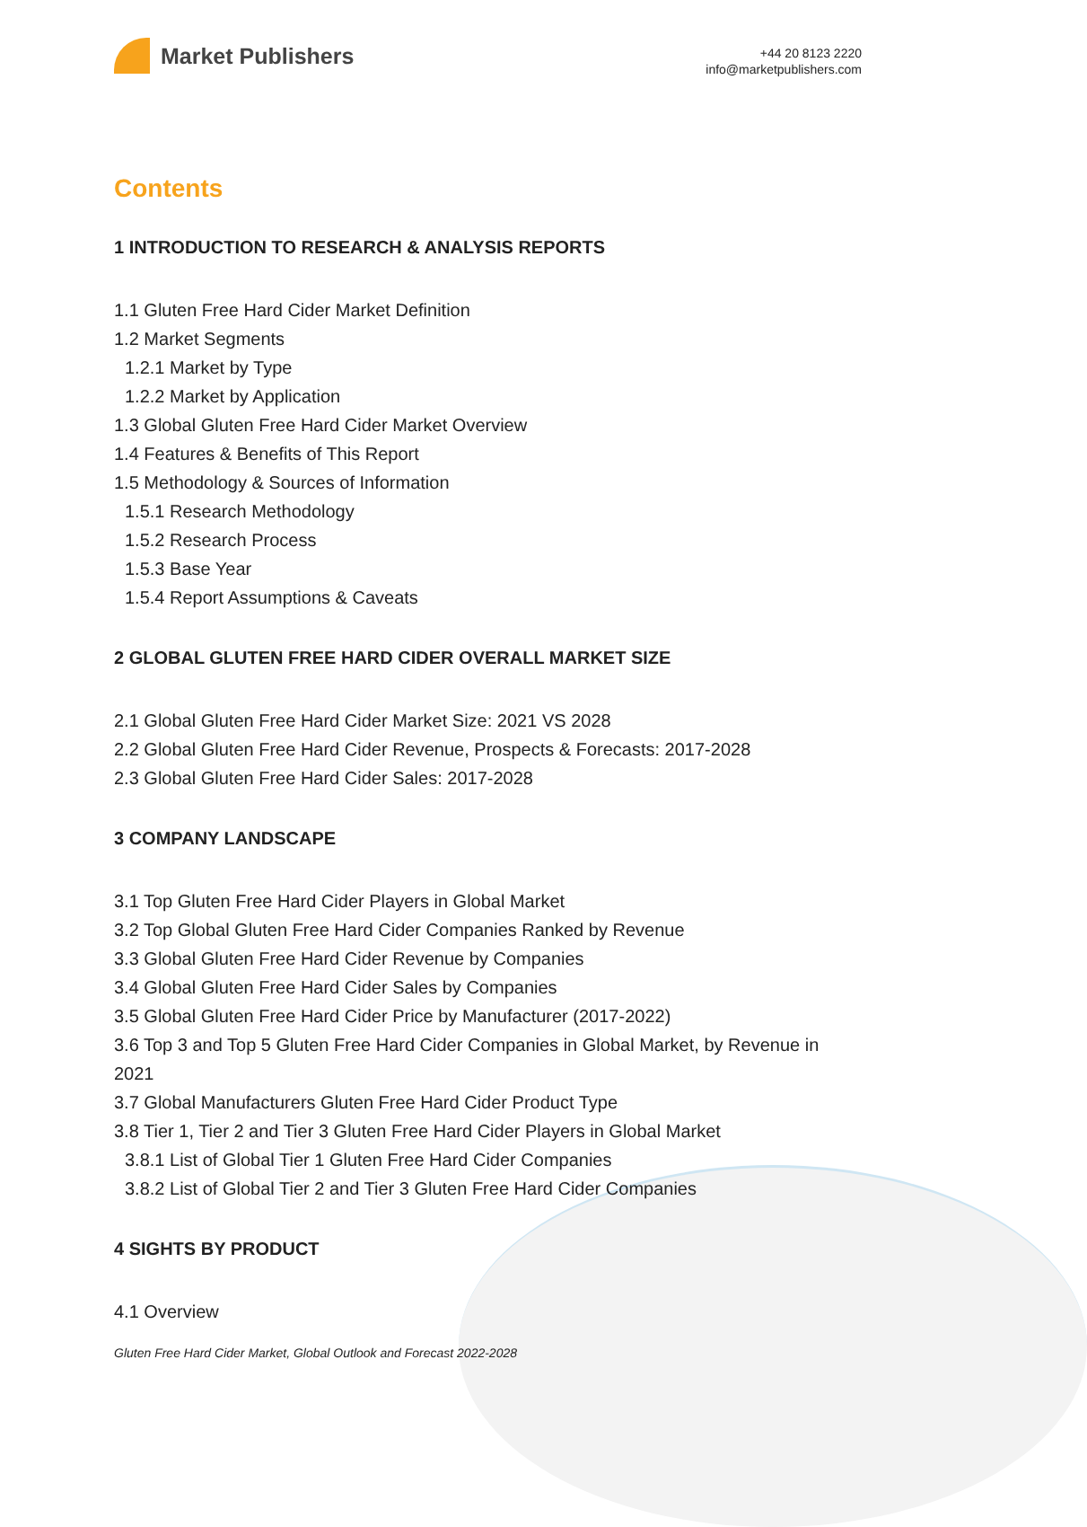Market Publishers
+44 20 8123 2220
info@marketpublishers.com
Contents
1 INTRODUCTION TO RESEARCH & ANALYSIS REPORTS
1.1 Gluten Free Hard Cider Market Definition
1.2 Market Segments
1.2.1 Market by Type
1.2.2 Market by Application
1.3 Global Gluten Free Hard Cider Market Overview
1.4 Features & Benefits of This Report
1.5 Methodology & Sources of Information
1.5.1 Research Methodology
1.5.2 Research Process
1.5.3 Base Year
1.5.4 Report Assumptions & Caveats
2 GLOBAL GLUTEN FREE HARD CIDER OVERALL MARKET SIZE
2.1 Global Gluten Free Hard Cider Market Size: 2021 VS 2028
2.2 Global Gluten Free Hard Cider Revenue, Prospects & Forecasts: 2017-2028
2.3 Global Gluten Free Hard Cider Sales: 2017-2028
3 COMPANY LANDSCAPE
3.1 Top Gluten Free Hard Cider Players in Global Market
3.2 Top Global Gluten Free Hard Cider Companies Ranked by Revenue
3.3 Global Gluten Free Hard Cider Revenue by Companies
3.4 Global Gluten Free Hard Cider Sales by Companies
3.5 Global Gluten Free Hard Cider Price by Manufacturer (2017-2022)
3.6 Top 3 and Top 5 Gluten Free Hard Cider Companies in Global Market, by Revenue in 2021
3.7 Global Manufacturers Gluten Free Hard Cider Product Type
3.8 Tier 1, Tier 2 and Tier 3 Gluten Free Hard Cider Players in Global Market
3.8.1 List of Global Tier 1 Gluten Free Hard Cider Companies
3.8.2 List of Global Tier 2 and Tier 3 Gluten Free Hard Cider Companies
4 SIGHTS BY PRODUCT
4.1 Overview
Gluten Free Hard Cider Market, Global Outlook and Forecast 2022-2028